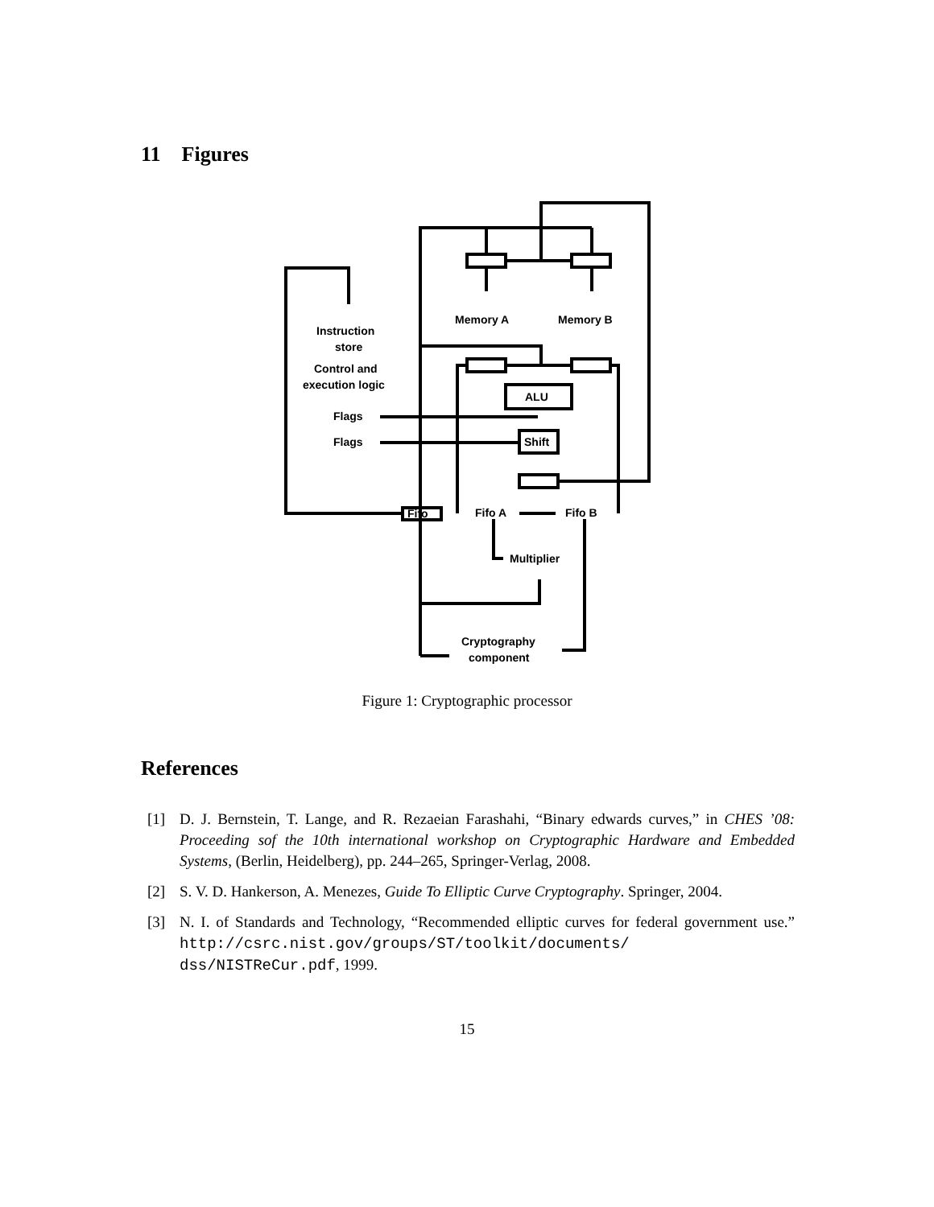11 Figures
Memory A
Memory B
Instruction
store
Control and
execution logic
Flags
Flags
ALU
Shift
Fifo
Fifo A
Fifo B
Multiplier
Cryptography
component
Figure 1: Cryptographic processor
References
[1] D. J. Bernstein, T. Lange, and R. Rezaeian Farashahi, “Binary edwards curves,” in CHES ’08: Proceeding sof the 10th international workshop on Cryptographic Hardware and Embedded Systems, (Berlin, Heidelberg), pp. 244–265, Springer-Verlag, 2008.
[2] S. V. D. Hankerson, A. Menezes, Guide To Elliptic Curve Cryptography. Springer, 2004.
[3] N. I. of Standards and Technology, “Recommended elliptic curves for federal government use.” http://csrc.nist.gov/groups/ST/toolkit/documents/ dss/NISTReCur.pdf, 1999.
15